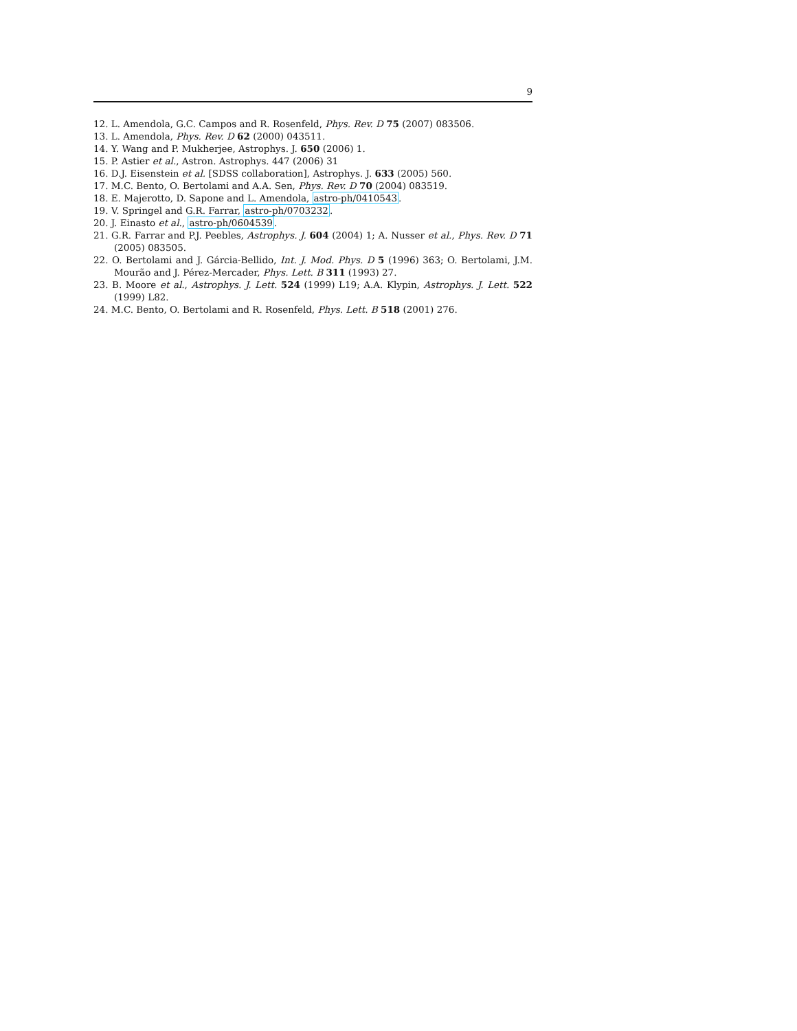9
12. L. Amendola, G.C. Campos and R. Rosenfeld, Phys. Rev. D 75 (2007) 083506.
13. L. Amendola, Phys. Rev. D 62 (2000) 043511.
14. Y. Wang and P. Mukherjee, Astrophys. J. 650 (2006) 1.
15. P. Astier et al., Astron. Astrophys. 447 (2006) 31
16. D.J. Eisenstein et al. [SDSS collaboration], Astrophys. J. 633 (2005) 560.
17. M.C. Bento, O. Bertolami and A.A. Sen, Phys. Rev. D 70 (2004) 083519.
18. E. Majerotto, D. Sapone and L. Amendola, astro-ph/0410543.
19. V. Springel and G.R. Farrar, astro-ph/0703232.
20. J. Einasto et al., astro-ph/0604539.
21. G.R. Farrar and P.J. Peebles, Astrophys. J. 604 (2004) 1; A. Nusser et al., Phys. Rev. D 71 (2005) 083505.
22. O. Bertolami and J. Gárcia-Bellido, Int. J. Mod. Phys. D 5 (1996) 363; O. Bertolami, J.M. Mourão and J. Pérez-Mercader, Phys. Lett. B 311 (1993) 27.
23. B. Moore et al., Astrophys. J. Lett. 524 (1999) L19; A.A. Klypin, Astrophys. J. Lett. 522 (1999) L82.
24. M.C. Bento, O. Bertolami and R. Rosenfeld, Phys. Lett. B 518 (2001) 276.